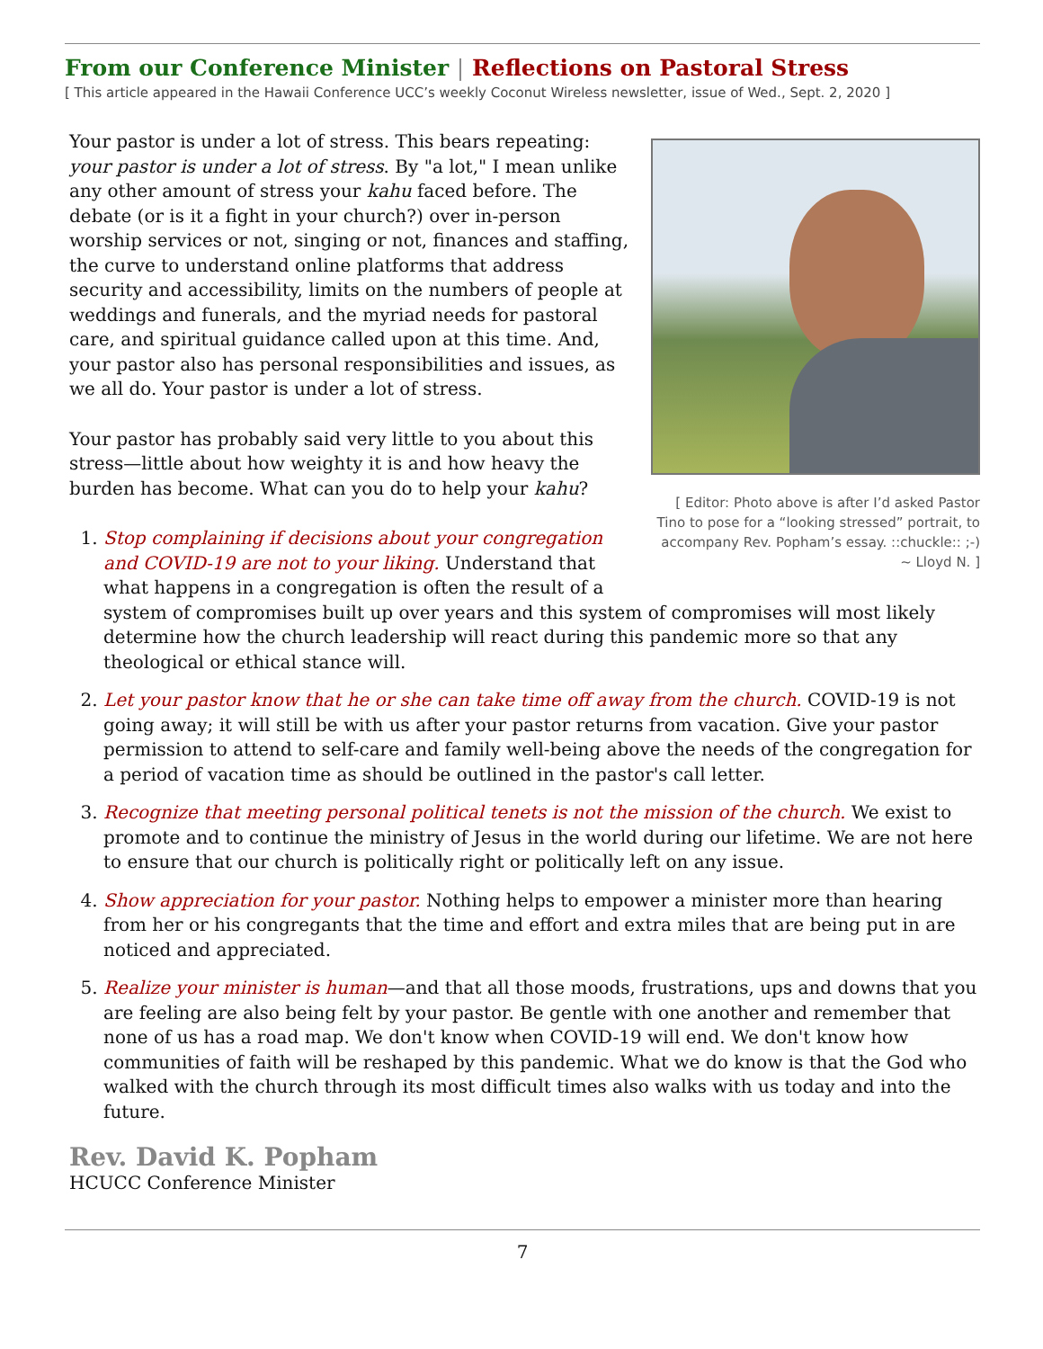From our Conference Minister | Reflections on Pastoral Stress
[ This article appeared in the Hawaii Conference UCC’s weekly Coconut Wireless newsletter, issue of Wed., Sept. 2, 2020 ]
[ Editor: Photo above is after I’d asked Pastor Tino to pose for a “looking stressed” portrait, to accompany Rev. Popham’s essay. ::chuckle:: ;-) ~ Lloyd N. ]
Your pastor is under a lot of stress. This bears repeating: your pastor is under a lot of stress. By "a lot," I mean unlike any other amount of stress your kahu faced before. The debate (or is it a fight in your church?) over in-person worship services or not, singing or not, finances and staffing, the curve to understand online platforms that address security and accessibility, limits on the numbers of people at weddings and funerals, and the myriad needs for pastoral care, and spiritual guidance called upon at this time. And, your pastor also has personal responsibilities and issues, as we all do. Your pastor is under a lot of stress.
Your pastor has probably said very little to you about this stress—little about how weighty it is and how heavy the burden has become. What can you do to help your kahu?
1. Stop complaining if decisions about your congregation and COVID-19 are not to your liking. Understand that what happens in a congregation is often the result of a system of compromises built up over years and this system of compromises will most likely determine how the church leadership will react during this pandemic more so that any theological or ethical stance will.
2. Let your pastor know that he or she can take time off away from the church. COVID-19 is not going away; it will still be with us after your pastor returns from vacation. Give your pastor permission to attend to self-care and family well-being above the needs of the congregation for a period of vacation time as should be outlined in the pastor's call letter.
3. Recognize that meeting personal political tenets is not the mission of the church. We exist to promote and to continue the ministry of Jesus in the world during our lifetime. We are not here to ensure that our church is politically right or politically left on any issue.
4. Show appreciation for your pastor. Nothing helps to empower a minister more than hearing from her or his congregants that the time and effort and extra miles that are being put in are noticed and appreciated.
5. Realize your minister is human—and that all those moods, frustrations, ups and downs that you are feeling are also being felt by your pastor. Be gentle with one another and remember that none of us has a road map. We don't know when COVID-19 will end. We don't know how communities of faith will be reshaped by this pandemic. What we do know is that the God who walked with the church through its most difficult times also walks with us today and into the future.
Rev. David K. Popham
HCUCC Conference Minister
7